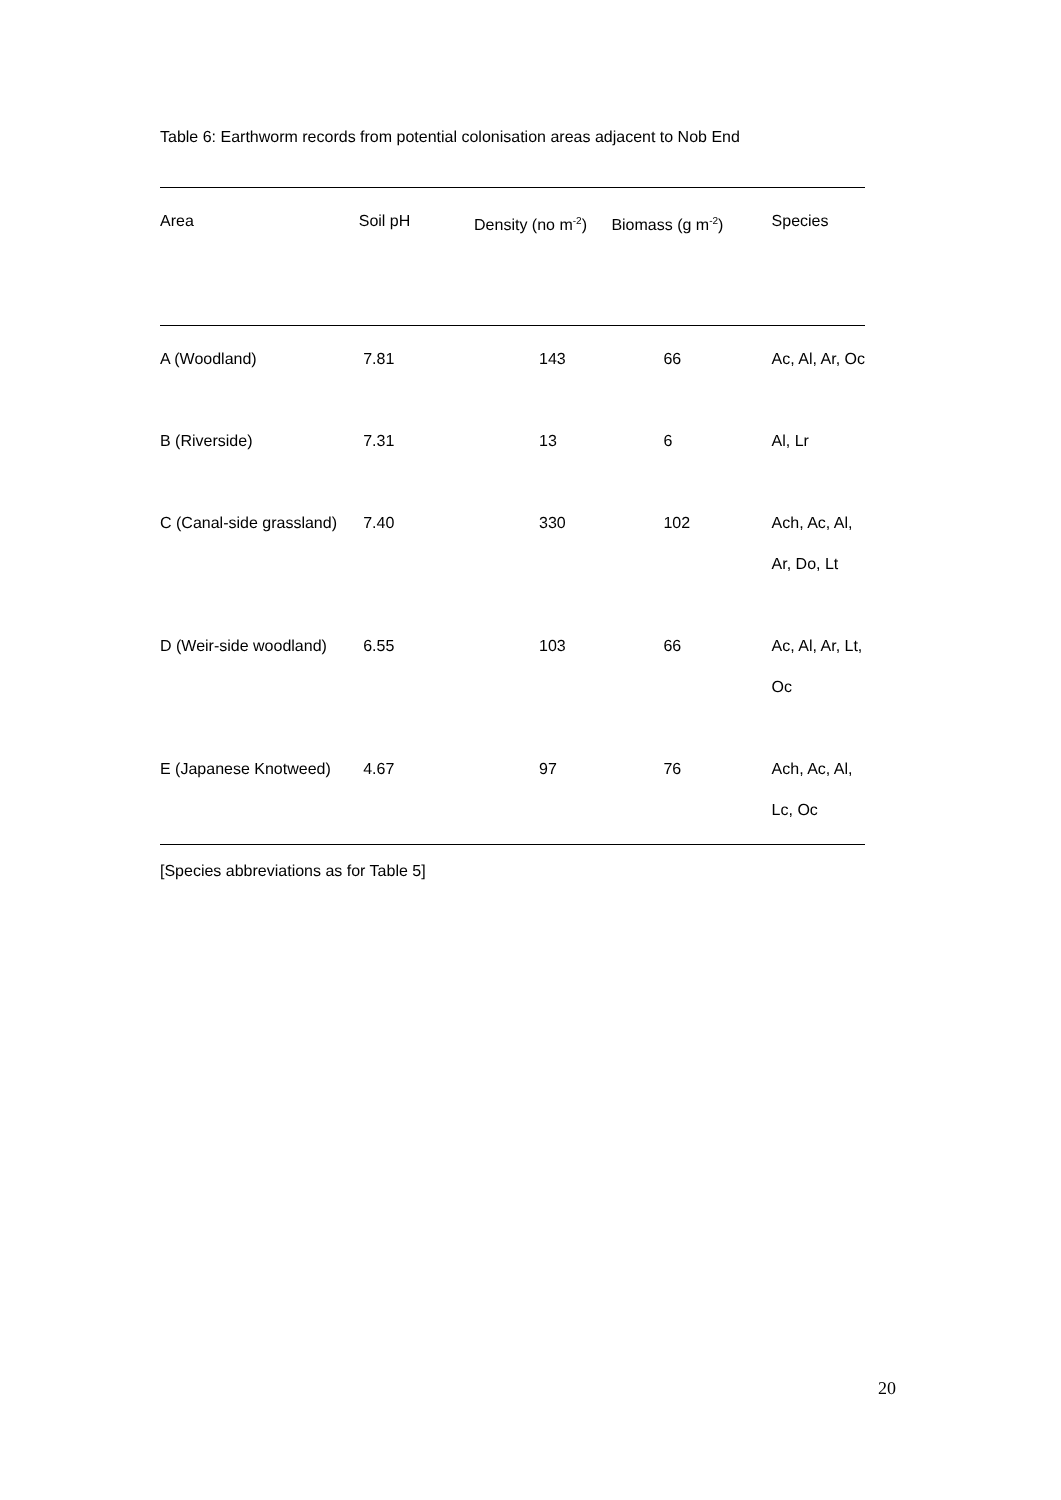Table 6: Earthworm records from potential colonisation areas adjacent to Nob End
| Area | Soil pH | Density (no m<sup>-2</sup>) | Biomass (g m<sup>-2</sup>) | Species |
| --- | --- | --- | --- | --- |
| A (Woodland) | 7.81 | 143 | 66 | Ac, Al, Ar, Oc |
| B (Riverside) | 7.31 | 13 | 6 | Al, Lr |
| C (Canal-side grassland) | 7.40 | 330 | 102 | Ach, Ac, Al, Ar, Do, Lt |
| D (Weir-side woodland) | 6.55 | 103 | 66 | Ac, Al, Ar, Lt, Oc |
| E (Japanese Knotweed) | 4.67 | 97 | 76 | Ach, Ac, Al, Lc, Oc |
[Species abbreviations as for Table 5]
20